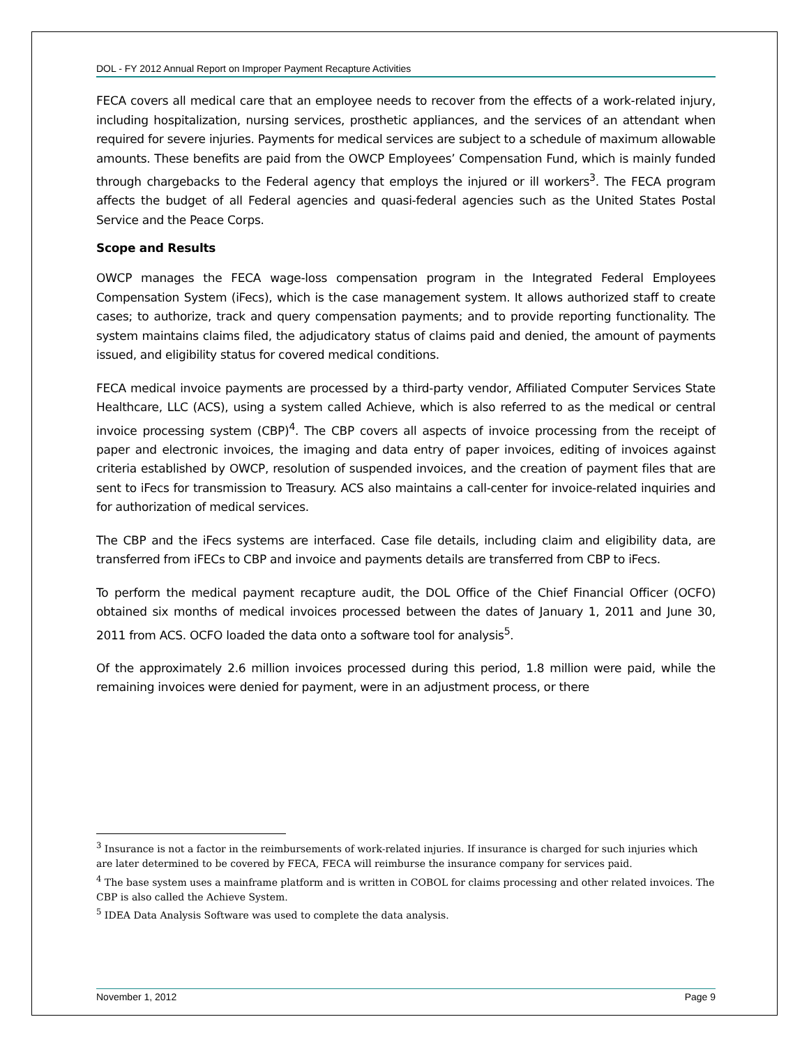DOL - FY 2012 Annual Report on Improper Payment Recapture Activities
FECA covers all medical care that an employee needs to recover from the effects of a work-related injury, including hospitalization, nursing services, prosthetic appliances, and the services of an attendant when required for severe injuries. Payments for medical services are subject to a schedule of maximum allowable amounts. These benefits are paid from the OWCP Employees’ Compensation Fund, which is mainly funded through chargebacks to the Federal agency that employs the injured or ill workers<sup>3</sup>. The FECA program affects the budget of all Federal agencies and quasi-federal agencies such as the United States Postal Service and the Peace Corps.
Scope and Results
OWCP manages the FECA wage-loss compensation program in the Integrated Federal Employees Compensation System (iFecs), which is the case management system. It allows authorized staff to create cases; to authorize, track and query compensation payments; and to provide reporting functionality. The system maintains claims filed, the adjudicatory status of claims paid and denied, the amount of payments issued, and eligibility status for covered medical conditions.
FECA medical invoice payments are processed by a third-party vendor, Affiliated Computer Services State Healthcare, LLC (ACS), using a system called Achieve, which is also referred to as the medical or central invoice processing system (CBP)<sup>4</sup>. The CBP covers all aspects of invoice processing from the receipt of paper and electronic invoices, the imaging and data entry of paper invoices, editing of invoices against criteria established by OWCP, resolution of suspended invoices, and the creation of payment files that are sent to iFecs for transmission to Treasury. ACS also maintains a call-center for invoice-related inquiries and for authorization of medical services.
The CBP and the iFecs systems are interfaced. Case file details, including claim and eligibility data, are transferred from iFECs to CBP and invoice and payments details are transferred from CBP to iFecs.
To perform the medical payment recapture audit, the DOL Office of the Chief Financial Officer (OCFO) obtained six months of medical invoices processed between the dates of January 1, 2011 and June 30, 2011 from ACS. OCFO loaded the data onto a software tool for analysis<sup>5</sup>.
Of the approximately 2.6 million invoices processed during this period, 1.8 million were paid, while the remaining invoices were denied for payment, were in an adjustment process, or there
<sup>3</sup> Insurance is not a factor in the reimbursements of work-related injuries. If insurance is charged for such injuries which are later determined to be covered by FECA, FECA will reimburse the insurance company for services paid.
<sup>4</sup> The base system uses a mainframe platform and is written in COBOL for claims processing and other related invoices. The CBP is also called the Achieve System.
<sup>5</sup> IDEA Data Analysis Software was used to complete the data analysis.
November 1, 2012 Page 9